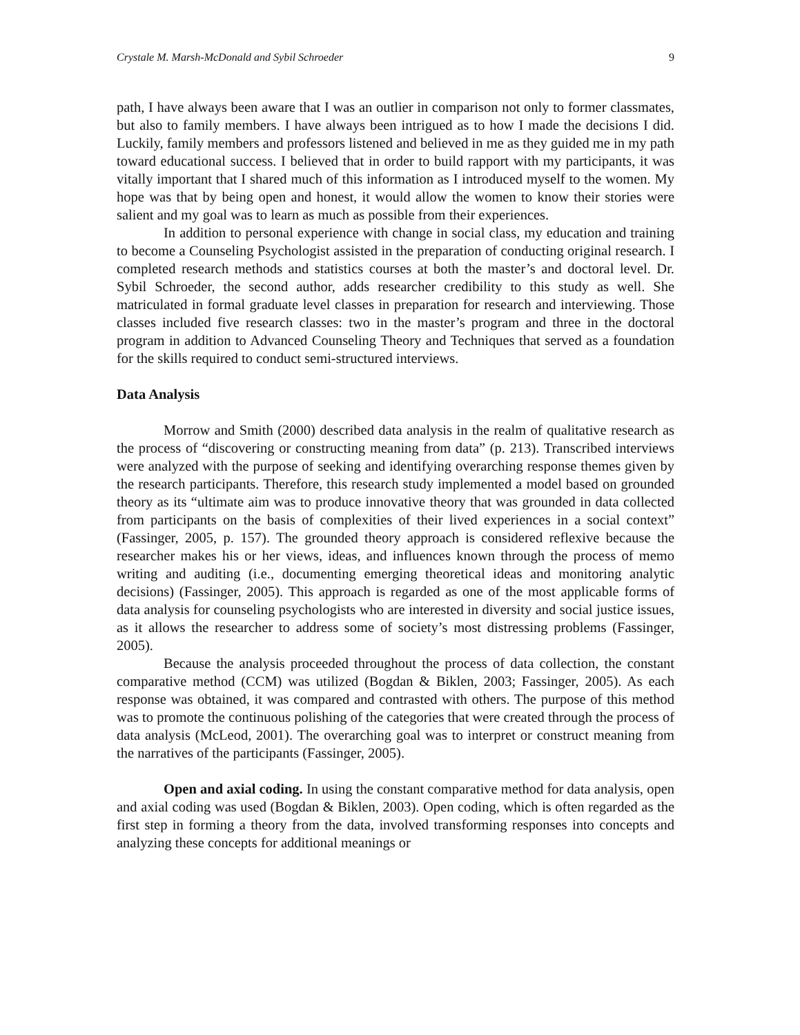Crystale M. Marsh-McDonald and Sybil Schroeder 9
path, I have always been aware that I was an outlier in comparison not only to former classmates, but also to family members. I have always been intrigued as to how I made the decisions I did. Luckily, family members and professors listened and believed in me as they guided me in my path toward educational success. I believed that in order to build rapport with my participants, it was vitally important that I shared much of this information as I introduced myself to the women. My hope was that by being open and honest, it would allow the women to know their stories were salient and my goal was to learn as much as possible from their experiences.
In addition to personal experience with change in social class, my education and training to become a Counseling Psychologist assisted in the preparation of conducting original research. I completed research methods and statistics courses at both the master’s and doctoral level. Dr. Sybil Schroeder, the second author, adds researcher credibility to this study as well. She matriculated in formal graduate level classes in preparation for research and interviewing. Those classes included five research classes: two in the master’s program and three in the doctoral program in addition to Advanced Counseling Theory and Techniques that served as a foundation for the skills required to conduct semi-structured interviews.
Data Analysis
Morrow and Smith (2000) described data analysis in the realm of qualitative research as the process of “discovering or constructing meaning from data” (p. 213). Transcribed interviews were analyzed with the purpose of seeking and identifying overarching response themes given by the research participants. Therefore, this research study implemented a model based on grounded theory as its “ultimate aim was to produce innovative theory that was grounded in data collected from participants on the basis of complexities of their lived experiences in a social context” (Fassinger, 2005, p. 157). The grounded theory approach is considered reflexive because the researcher makes his or her views, ideas, and influences known through the process of memo writing and auditing (i.e., documenting emerging theoretical ideas and monitoring analytic decisions) (Fassinger, 2005). This approach is regarded as one of the most applicable forms of data analysis for counseling psychologists who are interested in diversity and social justice issues, as it allows the researcher to address some of society’s most distressing problems (Fassinger, 2005).
Because the analysis proceeded throughout the process of data collection, the constant comparative method (CCM) was utilized (Bogdan & Biklen, 2003; Fassinger, 2005). As each response was obtained, it was compared and contrasted with others. The purpose of this method was to promote the continuous polishing of the categories that were created through the process of data analysis (McLeod, 2001). The overarching goal was to interpret or construct meaning from the narratives of the participants (Fassinger, 2005).
Open and axial coding. In using the constant comparative method for data analysis, open and axial coding was used (Bogdan & Biklen, 2003). Open coding, which is often regarded as the first step in forming a theory from the data, involved transforming responses into concepts and analyzing these concepts for additional meanings or